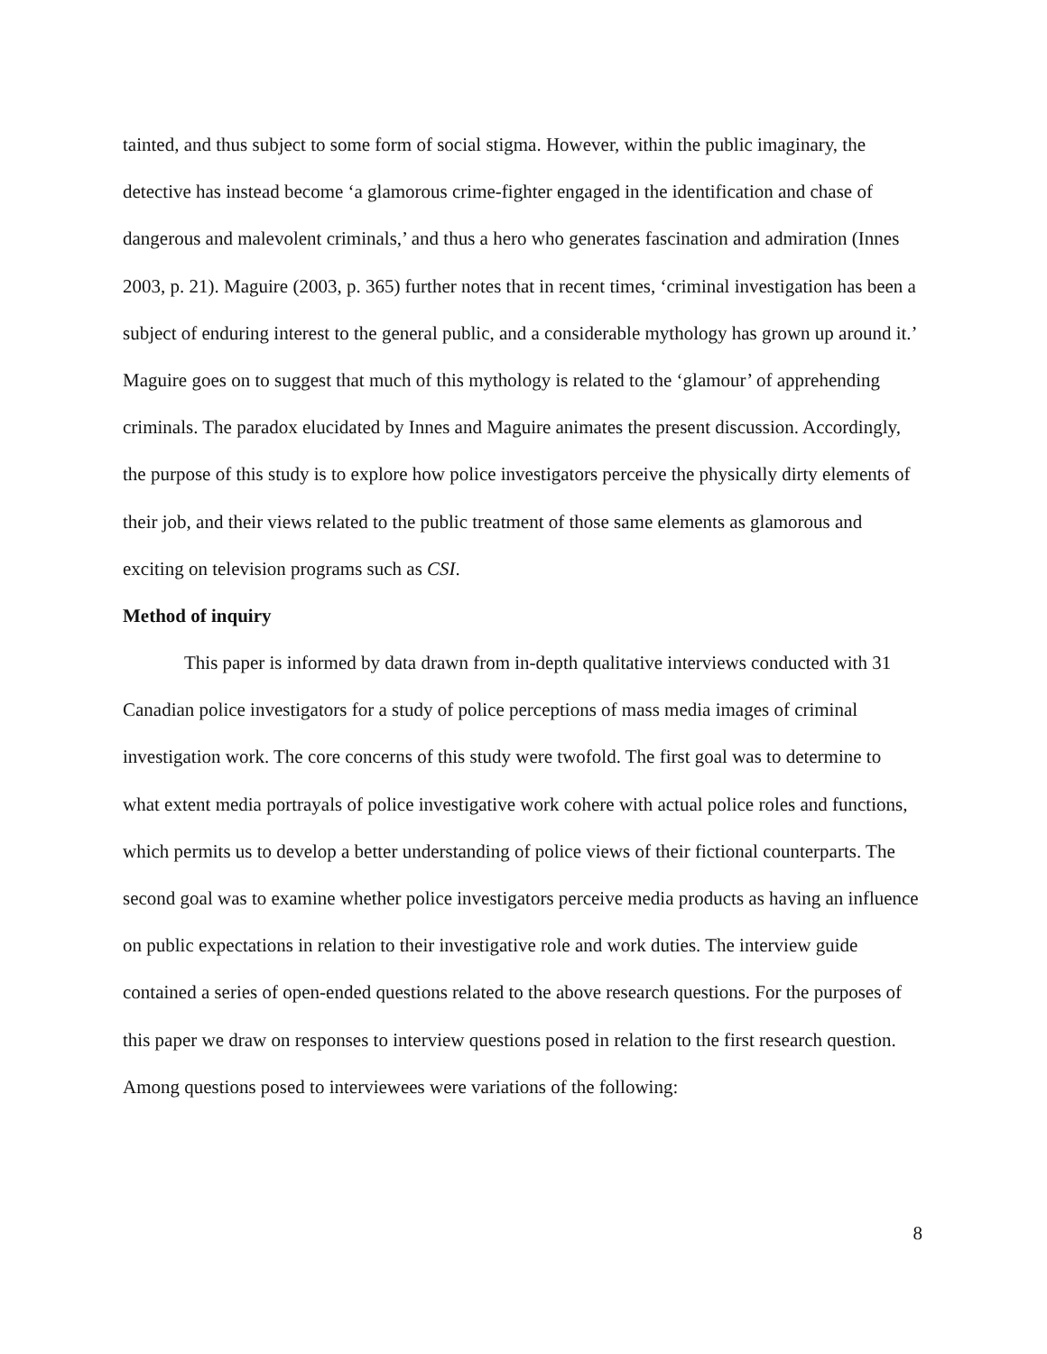tainted, and thus subject to some form of social stigma. However, within the public imaginary, the detective has instead become ‘a glamorous crime-fighter engaged in the identification and chase of dangerous and malevolent criminals,’ and thus a hero who generates fascination and admiration (Innes 2003, p. 21). Maguire (2003, p. 365) further notes that in recent times, ‘criminal investigation has been a subject of enduring interest to the general public, and a considerable mythology has grown up around it.’ Maguire goes on to suggest that much of this mythology is related to the ‘glamour’ of apprehending criminals. The paradox elucidated by Innes and Maguire animates the present discussion. Accordingly, the purpose of this study is to explore how police investigators perceive the physically dirty elements of their job, and their views related to the public treatment of those same elements as glamorous and exciting on television programs such as CSI.
Method of inquiry
This paper is informed by data drawn from in-depth qualitative interviews conducted with 31 Canadian police investigators for a study of police perceptions of mass media images of criminal investigation work. The core concerns of this study were twofold. The first goal was to determine to what extent media portrayals of police investigative work cohere with actual police roles and functions, which permits us to develop a better understanding of police views of their fictional counterparts. The second goal was to examine whether police investigators perceive media products as having an influence on public expectations in relation to their investigative role and work duties. The interview guide contained a series of open-ended questions related to the above research questions. For the purposes of this paper we draw on responses to interview questions posed in relation to the first research question. Among questions posed to interviewees were variations of the following:
8